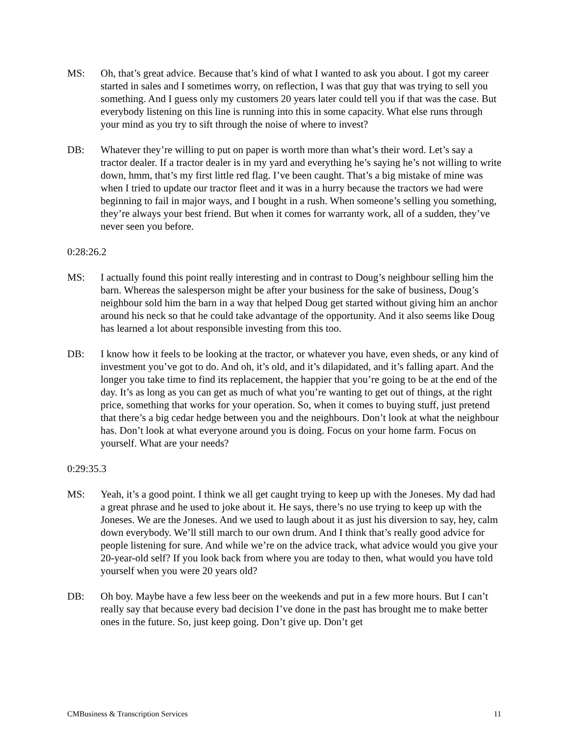MS: Oh, that’s great advice. Because that’s kind of what I wanted to ask you about. I got my career started in sales and I sometimes worry, on reflection, I was that guy that was trying to sell you something. And I guess only my customers 20 years later could tell you if that was the case. But everybody listening on this line is running into this in some capacity. What else runs through your mind as you try to sift through the noise of where to invest?
DB: Whatever they’re willing to put on paper is worth more than what’s their word. Let’s say a tractor dealer. If a tractor dealer is in my yard and everything he’s saying he’s not willing to write down, hmm, that’s my first little red flag. I’ve been caught. That’s a big mistake of mine was when I tried to update our tractor fleet and it was in a hurry because the tractors we had were beginning to fail in major ways, and I bought in a rush. When someone’s selling you something, they’re always your best friend. But when it comes for warranty work, all of a sudden, they’ve never seen you before.
0:28:26.2
MS: I actually found this point really interesting and in contrast to Doug’s neighbour selling him the barn. Whereas the salesperson might be after your business for the sake of business, Doug’s neighbour sold him the barn in a way that helped Doug get started without giving him an anchor around his neck so that he could take advantage of the opportunity. And it also seems like Doug has learned a lot about responsible investing from this too.
DB: I know how it feels to be looking at the tractor, or whatever you have, even sheds, or any kind of investment you’ve got to do. And oh, it’s old, and it’s dilapidated, and it’s falling apart. And the longer you take time to find its replacement, the happier that you’re going to be at the end of the day. It’s as long as you can get as much of what you’re wanting to get out of things, at the right price, something that works for your operation. So, when it comes to buying stuff, just pretend that there’s a big cedar hedge between you and the neighbours. Don’t look at what the neighbour has. Don’t look at what everyone around you is doing. Focus on your home farm. Focus on yourself. What are your needs?
0:29:35.3
MS: Yeah, it’s a good point. I think we all get caught trying to keep up with the Joneses. My dad had a great phrase and he used to joke about it. He says, there’s no use trying to keep up with the Joneses. We are the Joneses. And we used to laugh about it as just his diversion to say, hey, calm down everybody. We’ll still march to our own drum. And I think that’s really good advice for people listening for sure. And while we’re on the advice track, what advice would you give your 20-year-old self? If you look back from where you are today to then, what would you have told yourself when you were 20 years old?
DB: Oh boy. Maybe have a few less beer on the weekends and put in a few more hours. But I can’t really say that because every bad decision I’ve done in the past has brought me to make better ones in the future. So, just keep going. Don’t give up. Don’t get
CMBusiness & Transcription Services 11